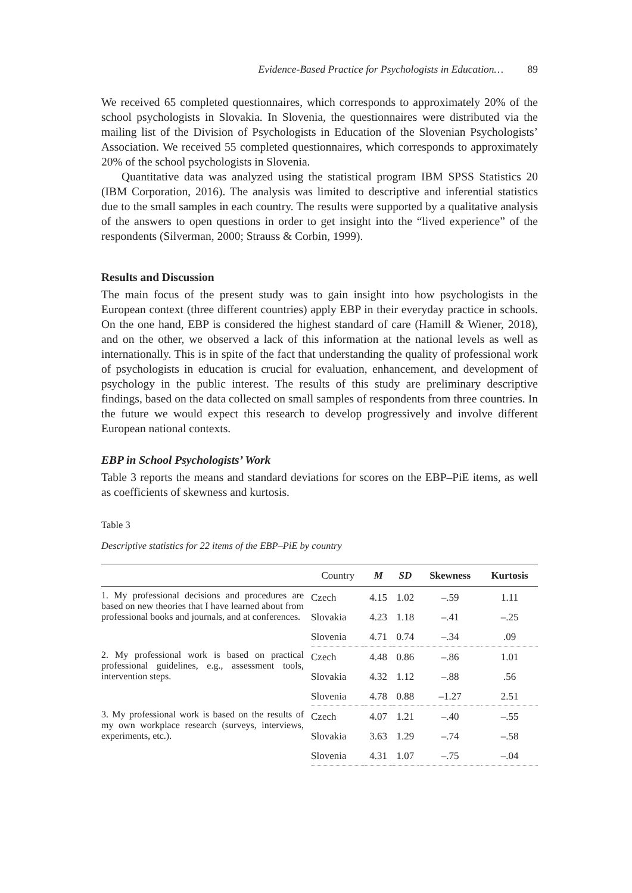Evidence-Based Practice for Psychologists in Education… 89
We received 65 completed questionnaires, which corresponds to approximately 20% of the school psychologists in Slovakia. In Slovenia, the questionnaires were distributed via the mailing list of the Division of Psychologists in Education of the Slovenian Psychologists’ Association. We received 55 completed questionnaires, which corresponds to approximately 20% of the school psychologists in Slovenia.
Quantitative data was analyzed using the statistical program IBM SPSS Statistics 20 (IBM Corporation, 2016). The analysis was limited to descriptive and inferential statistics due to the small samples in each country. The results were supported by a qualitative analysis of the answers to open questions in order to get insight into the “lived experience” of the respondents (Silverman, 2000; Strauss & Corbin, 1999).
Results and Discussion
The main focus of the present study was to gain insight into how psychologists in the European context (three different countries) apply EBP in their everyday practice in schools. On the one hand, EBP is considered the highest standard of care (Hamill & Wiener, 2018), and on the other, we observed a lack of this information at the national levels as well as internationally. This is in spite of the fact that understanding the quality of professional work of psychologists in education is crucial for evaluation, enhancement, and development of psychology in the public interest. The results of this study are preliminary descriptive findings, based on the data collected on small samples of respondents from three countries. In the future we would expect this research to develop progressively and involve different European national contexts.
EBP in School Psychologists’ Work
Table 3 reports the means and standard deviations for scores on the EBP–PiE items, as well as coefficients of skewness and kurtosis.
Table 3
Descriptive statistics for 22 items of the EBP–PiE by country
| | Country | M | SD | Skewness | Kurtosis |
| --- | --- | --- | --- | --- | --- |
| 1. My professional decisions and procedures are based on new theories that I have learned about from professional books and journals, and at conferences. | Czech | 4.15 | 1.02 | –.59 | 1.11 |
| | Slovakia | 4.23 | 1.18 | –.41 | –.25 |
| | Slovenia | 4.71 | 0.74 | –.34 | .09 |
| 2. My professional work is based on practical professional guidelines, e.g., assessment tools, intervention steps. | Czech | 4.48 | 0.86 | –.86 | 1.01 |
| | Slovakia | 4.32 | 1.12 | –.88 | .56 |
| | Slovenia | 4.78 | 0.88 | –1.27 | 2.51 |
| 3. My professional work is based on the results of my own workplace research (surveys, interviews, experiments, etc.). | Czech | 4.07 | 1.21 | –.40 | –.55 |
| | Slovakia | 3.63 | 1.29 | –.74 | –.58 |
| | Slovenia | 4.31 | 1.07 | –.75 | –.04 |